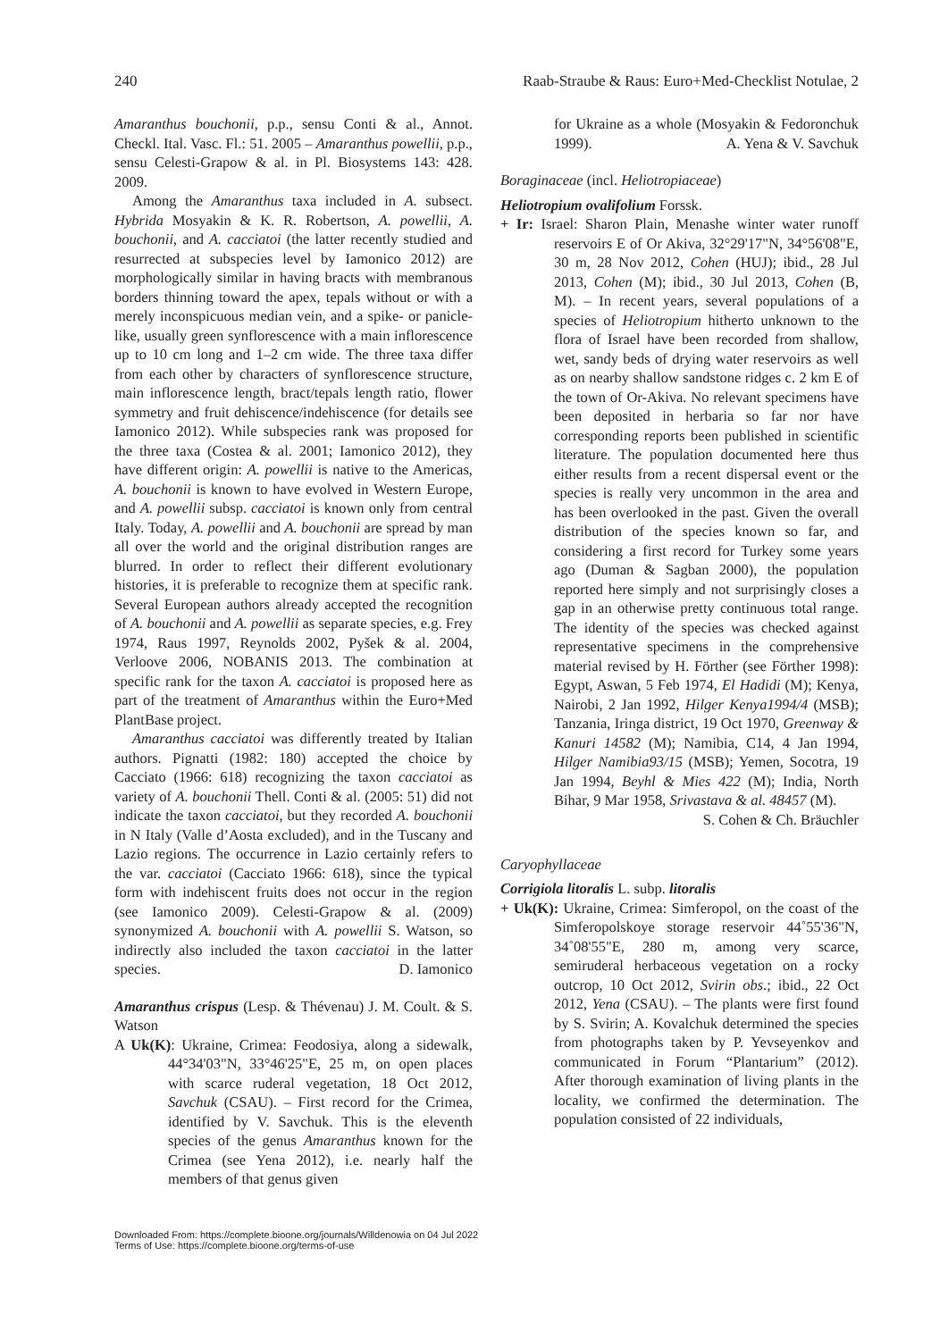240 Raab-Straube & Raus: Euro+Med-Checklist Notulae, 2
Amaranthus bouchonii, p.p., sensu Conti & al., Annot. Checkl. Ital. Vasc. Fl.: 51. 2005 – Amaranthus powellii, p.p., sensu Celesti-Grapow & al. in Pl. Biosystems 143: 428. 2009.
Among the Amaranthus taxa included in A. subsect. Hybrida Mosyakin & K. R. Robertson, A. powellii, A. bouchonii, and A. cacciatoi (the latter recently studied and resurrected at subspecies level by Iamonico 2012) are morphologically similar in having bracts with membranous borders thinning toward the apex, tepals without or with a merely inconspicuous median vein, and a spike- or panicle-like, usually green synflorescence with a main inflorescence up to 10 cm long and 1–2 cm wide. The three taxa differ from each other by characters of synflorescence structure, main inflorescence length, bract/tepals length ratio, flower symmetry and fruit dehiscence/indehiscence (for details see Iamonico 2012). While subspecies rank was proposed for the three taxa (Costea & al. 2001; Iamonico 2012), they have different origin: A. powellii is native to the Americas, A. bouchonii is known to have evolved in Western Europe, and A. powellii subsp. cacciatoi is known only from central Italy. Today, A. powellii and A. bouchonii are spread by man all over the world and the original distribution ranges are blurred. In order to reflect their different evolutionary histories, it is preferable to recognize them at specific rank. Several European authors already accepted the recognition of A. bouchonii and A. powellii as separate species, e.g. Frey 1974, Raus 1997, Reynolds 2002, Pyšek & al. 2004, Verloove 2006, NOBANIS 2013. The combination at specific rank for the taxon A. cacciatoi is proposed here as part of the treatment of Amaranthus within the Euro+Med PlantBase project.
Amaranthus cacciatoi was differently treated by Italian authors. Pignatti (1982: 180) accepted the choice by Cacciato (1966: 618) recognizing the taxon cacciatoi as variety of A. bouchonii Thell. Conti & al. (2005: 51) did not indicate the taxon cacciatoi, but they recorded A. bouchonii in N Italy (Valle d’Aosta excluded), and in the Tuscany and Lazio regions. The occurrence in Lazio certainly refers to the var. cacciatoi (Cacciato 1966: 618), since the typical form with indehiscent fruits does not occur in the region (see Iamonico 2009). Celesti-Grapow & al. (2009) synonymized A. bouchonii with A. powellii S. Watson, so indirectly also included the taxon cacciatoi in the latter species. D. Iamonico
Amaranthus crispus (Lesp. & Thévenau) J. M. Coult. & S. Watson
A Uk(K): Ukraine, Crimea: Feodosiya, along a sidewalk, 44°34'03"N, 33°46'25"E, 25 m, on open places with scarce ruderal vegetation, 18 Oct 2012, Savchuk (CSAU). – First record for the Crimea, identified by V. Savchuk. This is the eleventh species of the genus Amaranthus known for the Crimea (see Yena 2012), i.e. nearly half the members of that genus given
for Ukraine as a whole (Mosyakin & Fedoronchuk 1999). A. Yena & V. Savchuk
Boraginaceae (incl. Heliotropiaceae)
Heliotropium ovalifolium Forssk.
+ Ir: Israel: Sharon Plain, Menashe winter water runoff reservoirs E of Or Akiva, 32°29'17"N, 34°56'08"E, 30 m, 28 Nov 2012, Cohen (HUJ); ibid., 28 Jul 2013, Cohen (M); ibid., 30 Jul 2013, Cohen (B, M). – In recent years, several populations of a species of Heliotropium hitherto unknown to the flora of Israel have been recorded from shallow, wet, sandy beds of drying water reservoirs as well as on nearby shallow sandstone ridges c. 2 km E of the town of Or-Akiva. No relevant specimens have been deposited in herbaria so far nor have corresponding reports been published in scientific literature. The population documented here thus either results from a recent dispersal event or the species is really very uncommon in the area and has been overlooked in the past. Given the overall distribution of the species known so far, and considering a first record for Turkey some years ago (Duman & Sagban 2000), the population reported here simply and not surprisingly closes a gap in an otherwise pretty continuous total range. The identity of the species was checked against representative specimens in the comprehensive material revised by H. Förther (see Förther 1998): Egypt, Aswan, 5 Feb 1974, El Hadidi (M); Kenya, Nairobi, 2 Jan 1992, Hilger Kenya1994/4 (MSB); Tanzania, Iringa district, 19 Oct 1970, Greenway & Kanuri 14582 (M); Namibia, C14, 4 Jan 1994, Hilger Namibia93/15 (MSB); Yemen, Socotra, 19 Jan 1994, Beyhl & Mies 422 (M); India, North Bihar, 9 Mar 1958, Srivastava & al. 48457 (M). S. Cohen & Ch. Bräuchler
Caryophyllaceae
Corrigiola litoralis L. subp. litoralis
+ Uk(K): Ukraine, Crimea: Simferopol, on the coast of the Simferopolskoye storage reservoir 44˚55'36"N, 34˚08'55"E, 280 m, among very scarce, semiruderal herbaceous vegetation on a rocky outcrop, 10 Oct 2012, Svirin obs.; ibid., 22 Oct 2012, Yena (CSAU). – The plants were first found by S. Svirin; A. Kovalchuk determined the species from photographs taken by P. Yevseyenkov and communicated in Forum “Plantarium” (2012). After thorough examination of living plants in the locality, we confirmed the determination. The population consisted of 22 individuals,
Downloaded From: https://complete.bioone.org/journals/Willdenowia on 04 Jul 2022
Terms of Use: https://complete.bioone.org/terms-of-use